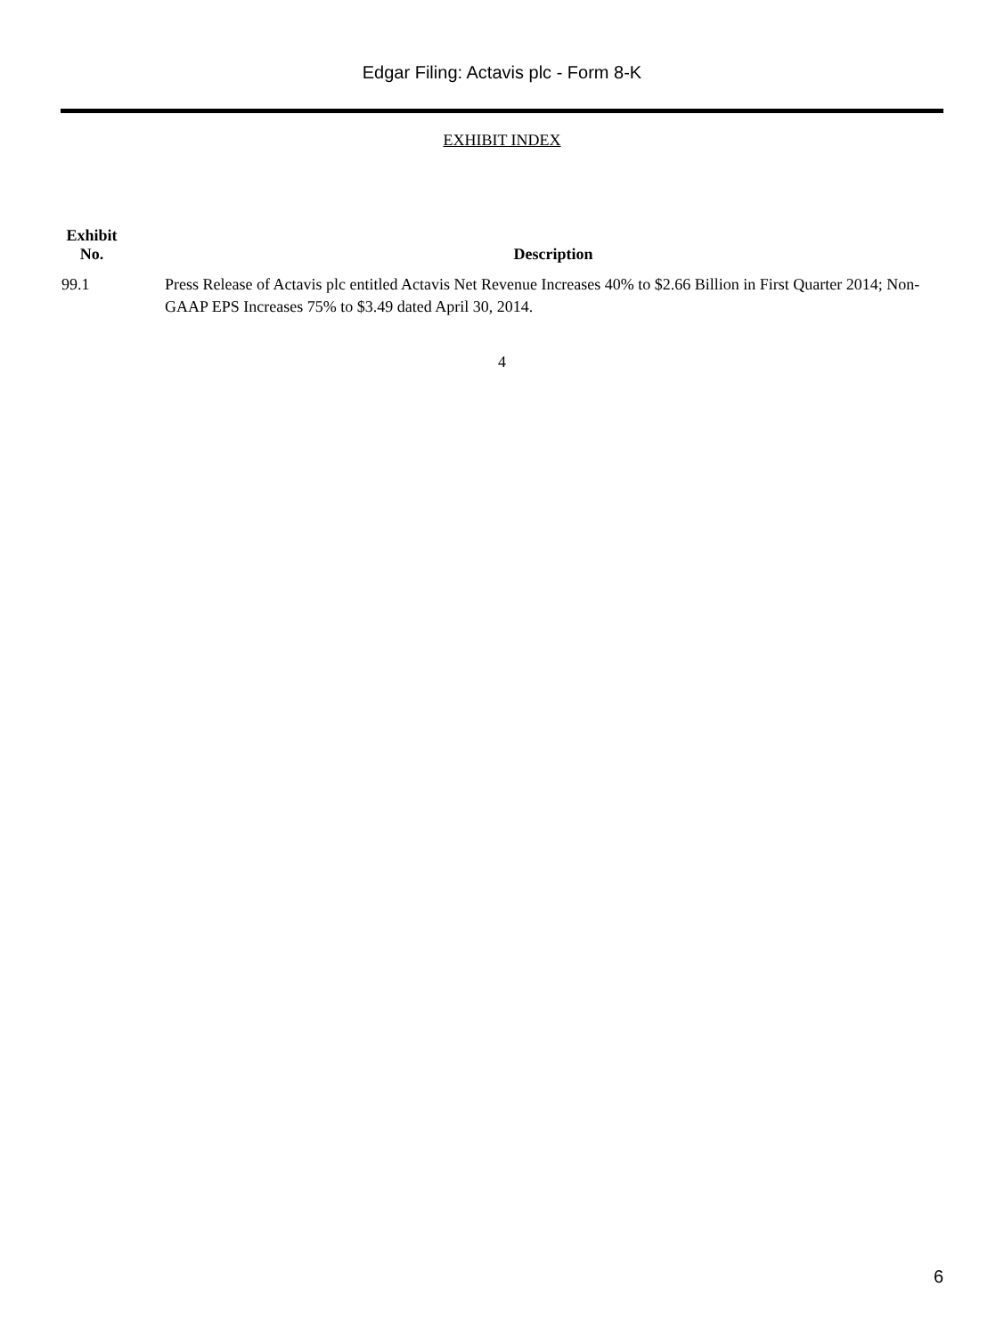Edgar Filing: Actavis plc - Form 8-K
EXHIBIT INDEX
| Exhibit No. | | Description |
| --- | --- | --- |
| 99.1 | | Press Release of Actavis plc entitled Actavis Net Revenue Increases 40% to $2.66 Billion in First Quarter 2014; Non-GAAP EPS Increases 75% to $3.49 dated April 30, 2014. |
4
6